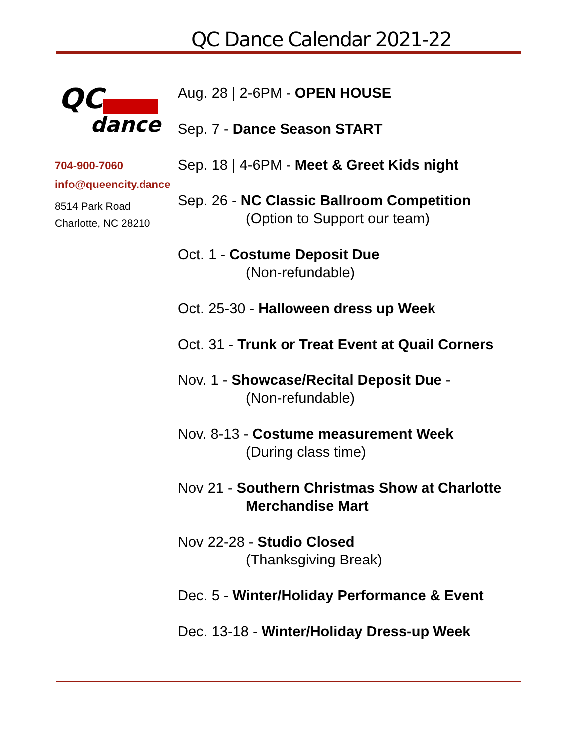QC Dance Calendar 2021-22
QC
dance
704-900-7060
info@queencity.dance
8514 Park Road
Charlotte, NC 28210
Aug. 28 | 2-6PM - OPEN HOUSE
Sep. 7 - Dance Season START
Sep. 18 | 4-6PM - Meet & Greet Kids night
Sep. 26 - NC Classic Ballroom Competition
(Option to Support our team)
Oct. 1 - Costume Deposit Due
(Non-refundable)
Oct. 25-30 - Halloween dress up Week
Oct. 31 - Trunk or Treat Event at Quail Corners
Nov. 1 - Showcase/Recital Deposit Due -
(Non-refundable)
Nov. 8-13 - Costume measurement Week
(During class time)
Nov 21 - Southern Christmas Show at Charlotte
Merchandise Mart
Nov 22-28 - Studio Closed
(Thanksgiving Break)
Dec. 5 - Winter/Holiday Performance & Event
Dec. 13-18 - Winter/Holiday Dress-up Week